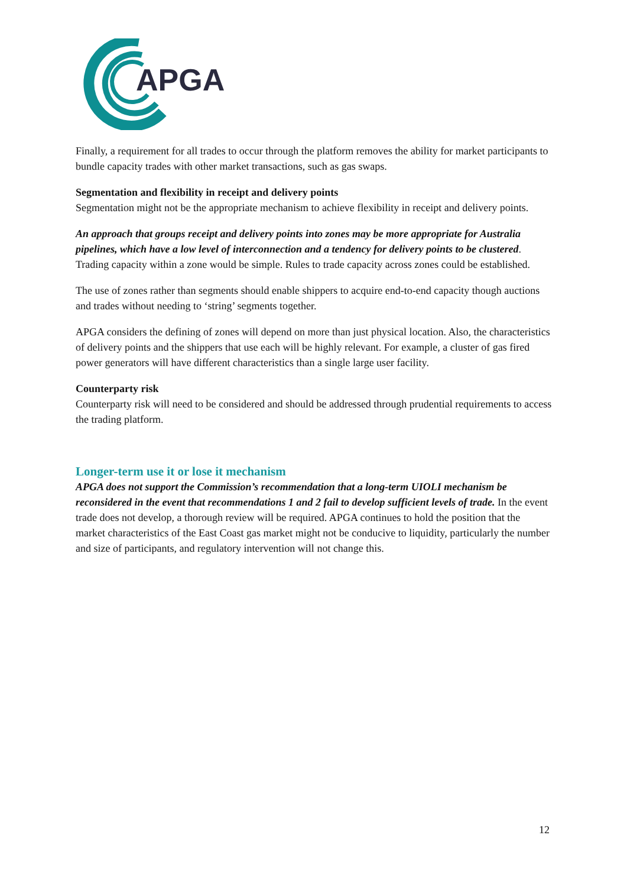APGA
Finally, a requirement for all trades to occur through the platform removes the ability for market participants to bundle capacity trades with other market transactions, such as gas swaps.
Segmentation and flexibility in receipt and delivery points
Segmentation might not be the appropriate mechanism to achieve flexibility in receipt and delivery points.
An approach that groups receipt and delivery points into zones may be more appropriate for Australia pipelines, which have a low level of interconnection and a tendency for delivery points to be clustered. Trading capacity within a zone would be simple. Rules to trade capacity across zones could be established.
The use of zones rather than segments should enable shippers to acquire end-to-end capacity though auctions and trades without needing to ‘string’ segments together.
APGA considers the defining of zones will depend on more than just physical location. Also, the characteristics of delivery points and the shippers that use each will be highly relevant. For example, a cluster of gas fired power generators will have different characteristics than a single large user facility.
Counterparty risk
Counterparty risk will need to be considered and should be addressed through prudential requirements to access the trading platform.
Longer-term use it or lose it mechanism
APGA does not support the Commission’s recommendation that a long-term UIOLI mechanism be reconsidered in the event that recommendations 1 and 2 fail to develop sufficient levels of trade. In the event trade does not develop, a thorough review will be required. APGA continues to hold the position that the market characteristics of the East Coast gas market might not be conducive to liquidity, particularly the number and size of participants, and regulatory intervention will not change this.
12